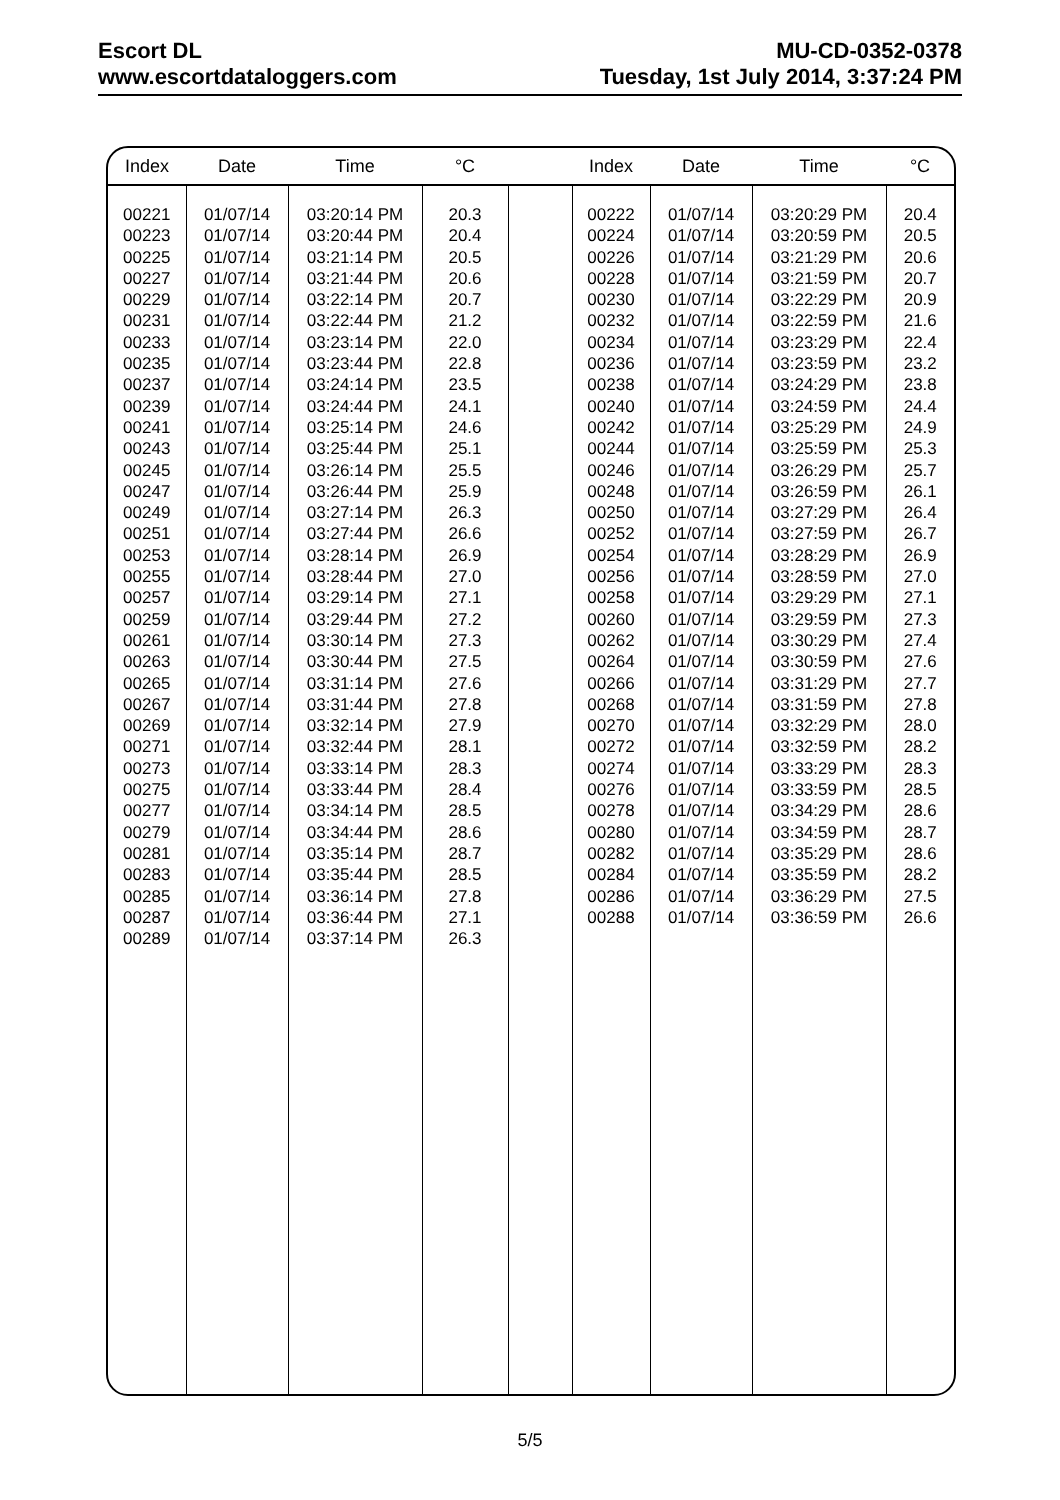Escort DL
www.escortdataloggers.com
MU-CD-0352-0378
Tuesday, 1st July 2014, 3:37:24 PM
| Index | Date | Time | °C | | Index | Date | Time | °C |
| --- | --- | --- | --- | --- | --- | --- | --- | --- |
| 00221 00223 00225 00227 00229 00231 00233 00235 00237 00239 00241 00243 00245 00247 00249 00251 00253 00255 00257 00259 00261 00263 00265 00267 00269 00271 00273 00275 00277 00279 00281 00283 00285 00287 00289 | 01/07/14 01/07/14 01/07/14 01/07/14 01/07/14 01/07/14 01/07/14 01/07/14 01/07/14 01/07/14 01/07/14 01/07/14 01/07/14 01/07/14 01/07/14 01/07/14 01/07/14 01/07/14 01/07/14 01/07/14 01/07/14 01/07/14 01/07/14 01/07/14 01/07/14 01/07/14 01/07/14 01/07/14 01/07/14 01/07/14 01/07/14 01/07/14 01/07/14 01/07/14 01/07/14 | 03:20:14 PM 03:20:44 PM 03:21:14 PM 03:21:44 PM 03:22:14 PM 03:22:44 PM 03:23:14 PM 03:23:44 PM 03:24:14 PM 03:24:44 PM 03:25:14 PM 03:25:44 PM 03:26:14 PM 03:26:44 PM 03:27:14 PM 03:27:44 PM 03:28:14 PM 03:28:44 PM 03:29:14 PM 03:29:44 PM 03:30:14 PM 03:30:44 PM 03:31:14 PM 03:31:44 PM 03:32:14 PM 03:32:44 PM 03:33:14 PM 03:33:44 PM 03:34:14 PM 03:34:44 PM 03:35:14 PM 03:35:44 PM 03:36:14 PM 03:36:44 PM 03:37:14 PM | 20.3 20.4 20.5 20.6 20.7 21.2 22.0 22.8 23.5 24.1 24.6 25.1 25.5 25.9 26.3 26.6 26.9 27.0 27.1 27.2 27.3 27.5 27.6 27.8 27.9 28.1 28.3 28.4 28.5 28.6 28.7 28.5 27.8 27.1 26.3 | | 00222 00224 00226 00228 00230 00232 00234 00236 00238 00240 00242 00244 00246 00248 00250 00252 00254 00256 00258 00260 00262 00264 00266 00268 00270 00272 00274 00276 00278 00280 00282 00284 00286 00288 | 01/07/14 01/07/14 01/07/14 01/07/14 01/07/14 01/07/14 01/07/14 01/07/14 01/07/14 01/07/14 01/07/14 01/07/14 01/07/14 01/07/14 01/07/14 01/07/14 01/07/14 01/07/14 01/07/14 01/07/14 01/07/14 01/07/14 01/07/14 01/07/14 01/07/14 01/07/14 01/07/14 01/07/14 01/07/14 01/07/14 01/07/14 01/07/14 01/07/14 01/07/14 | 03:20:29 PM 03:20:59 PM 03:21:29 PM 03:21:59 PM 03:22:29 PM 03:22:59 PM 03:23:29 PM 03:23:59 PM 03:24:29 PM 03:24:59 PM 03:25:29 PM 03:25:59 PM 03:26:29 PM 03:26:59 PM 03:27:29 PM 03:27:59 PM 03:28:29 PM 03:28:59 PM 03:29:29 PM 03:29:59 PM 03:30:29 PM 03:30:59 PM 03:31:29 PM 03:31:59 PM 03:32:29 PM 03:32:59 PM 03:33:29 PM 03:33:59 PM 03:34:29 PM 03:34:59 PM 03:35:29 PM 03:35:59 PM 03:36:29 PM 03:36:59 PM | 20.4 20.5 20.6 20.7 20.9 21.6 22.4 23.2 23.8 24.4 24.9 25.3 25.7 26.1 26.4 26.7 26.9 27.0 27.1 27.3 27.4 27.6 27.7 27.8 28.0 28.2 28.3 28.5 28.6 28.7 28.6 28.2 27.5 26.6 |
5/5